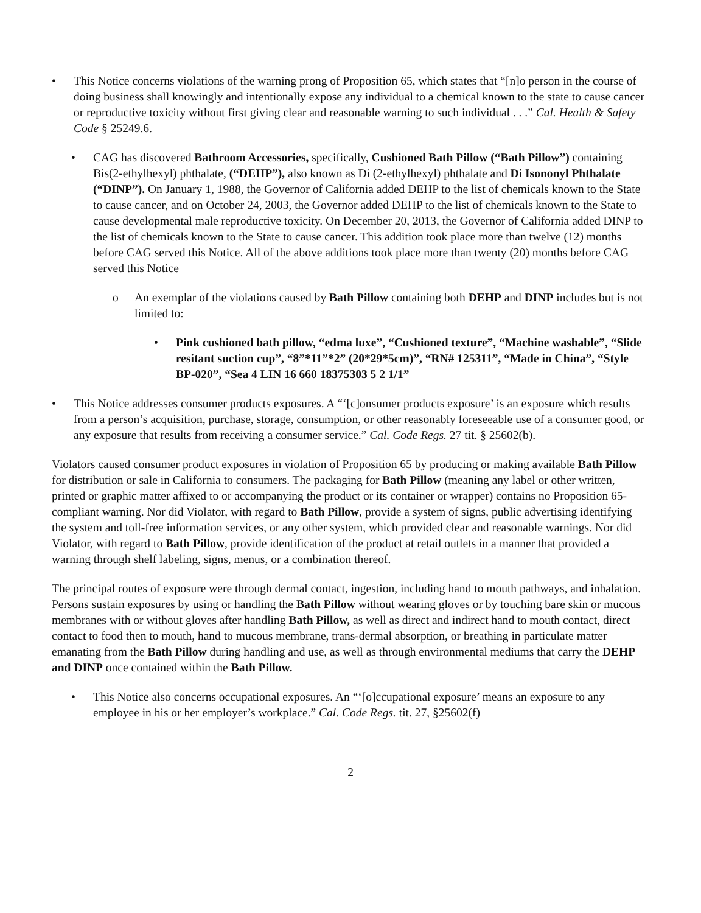• This Notice concerns violations of the warning prong of Proposition 65, which states that “[n]o person in the course of doing business shall knowingly and intentionally expose any individual to a chemical known to the state to cause cancer or reproductive toxicity without first giving clear and reasonable warning to such individual . . .” Cal. Health & Safety Code § 25249.6.
• CAG has discovered Bathroom Accessories, specifically, Cushioned Bath Pillow (“Bath Pillow”) containing Bis(2-ethylhexyl) phthalate, (“DEHP”), also known as Di (2-ethylhexyl) phthalate and Di Isononyl Phthalate (“DINP”). On January 1, 1988, the Governor of California added DEHP to the list of chemicals known to the State to cause cancer, and on October 24, 2003, the Governor added DEHP to the list of chemicals known to the State to cause developmental male reproductive toxicity. On December 20, 2013, the Governor of California added DINP to the list of chemicals known to the State to cause cancer. This addition took place more than twelve (12) months before CAG served this Notice. All of the above additions took place more than twenty (20) months before CAG served this Notice
o An exemplar of the violations caused by Bath Pillow containing both DEHP and DINP includes but is not limited to:
• Pink cushioned bath pillow, “edma luxe”, “Cushioned texture”, “Machine washable”, “Slide resitant suction cup”, “8”*11”*2” (20*29*5cm)”, “RN# 125311”, “Made in China”, “Style BP-020”, “Sea 4 LIN 16 660 18375303 5 2 1/1”
• This Notice addresses consumer products exposures. A “‘[c]onsumer products exposure’ is an exposure which results from a person’s acquisition, purchase, storage, consumption, or other reasonably foreseeable use of a consumer good, or any exposure that results from receiving a consumer service.” Cal. Code Regs. 27 tit. § 25602(b).
Violators caused consumer product exposures in violation of Proposition 65 by producing or making available Bath Pillow for distribution or sale in California to consumers. The packaging for Bath Pillow (meaning any label or other written, printed or graphic matter affixed to or accompanying the product or its container or wrapper) contains no Proposition 65-compliant warning. Nor did Violator, with regard to Bath Pillow, provide a system of signs, public advertising identifying the system and toll-free information services, or any other system, which provided clear and reasonable warnings. Nor did Violator, with regard to Bath Pillow, provide identification of the product at retail outlets in a manner that provided a warning through shelf labeling, signs, menus, or a combination thereof.
The principal routes of exposure were through dermal contact, ingestion, including hand to mouth pathways, and inhalation. Persons sustain exposures by using or handling the Bath Pillow without wearing gloves or by touching bare skin or mucous membranes with or without gloves after handling Bath Pillow, as well as direct and indirect hand to mouth contact, direct contact to food then to mouth, hand to mucous membrane, trans-dermal absorption, or breathing in particulate matter emanating from the Bath Pillow during handling and use, as well as through environmental mediums that carry the DEHP and DINP once contained within the Bath Pillow.
• This Notice also concerns occupational exposures. An “‘[o]ccupational exposure’ means an exposure to any employee in his or her employer’s workplace.” Cal. Code Regs. tit. 27, §25602(f)
2